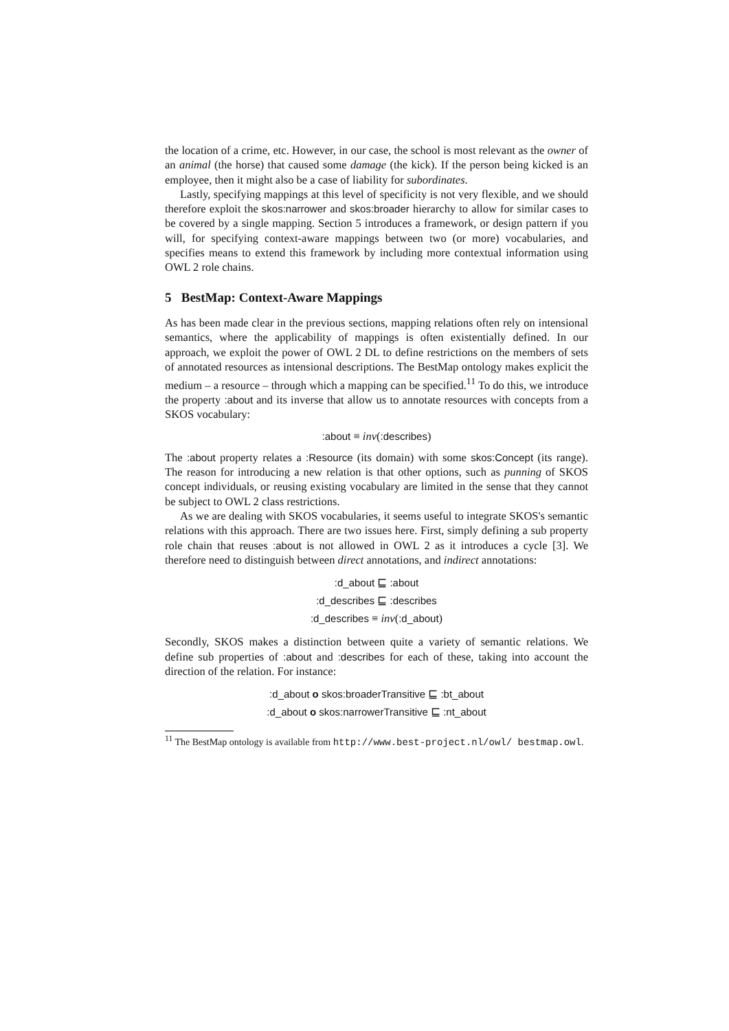the location of a crime, etc. However, in our case, the school is most relevant as the owner of an animal (the horse) that caused some damage (the kick). If the person being kicked is an employee, then it might also be a case of liability for subordinates.
Lastly, specifying mappings at this level of specificity is not very flexible, and we should therefore exploit the skos:narrower and skos:broader hierarchy to allow for similar cases to be covered by a single mapping. Section 5 introduces a framework, or design pattern if you will, for specifying context-aware mappings between two (or more) vocabularies, and specifies means to extend this framework by including more contextual information using OWL 2 role chains.
5 BestMap: Context-Aware Mappings
As has been made clear in the previous sections, mapping relations often rely on intensional semantics, where the applicability of mappings is often existentially defined. In our approach, we exploit the power of OWL 2 DL to define restrictions on the members of sets of annotated resources as intensional descriptions. The BestMap ontology makes explicit the medium – a resource – through which a mapping can be specified.<sup>11</sup> To do this, we introduce the property :about and its inverse that allow us to annotate resources with concepts from a SKOS vocabulary:
:about ≡ inv(:describes)
The :about property relates a :Resource (its domain) with some skos:Concept (its range). The reason for introducing a new relation is that other options, such as punning of SKOS concept individuals, or reusing existing vocabulary are limited in the sense that they cannot be subject to OWL 2 class restrictions.
As we are dealing with SKOS vocabularies, it seems useful to integrate SKOS's semantic relations with this approach. There are two issues here. First, simply defining a sub property role chain that reuses :about is not allowed in OWL 2 as it introduces a cycle [3]. We therefore need to distinguish between direct annotations, and indirect annotations:
:d_about ⊑ :about
:d_describes ⊑ :describes
:d_describes ≡ inv(:d_about)
Secondly, SKOS makes a distinction between quite a variety of semantic relations. We define sub properties of :about and :describes for each of these, taking into account the direction of the relation. For instance:
:d_about o skos:broaderTransitive ⊑ :bt_about
:d_about o skos:narrowerTransitive ⊑ :nt_about
<sup>11</sup> The BestMap ontology is available from http://www.best-project.nl/owl/ bestmap.owl.